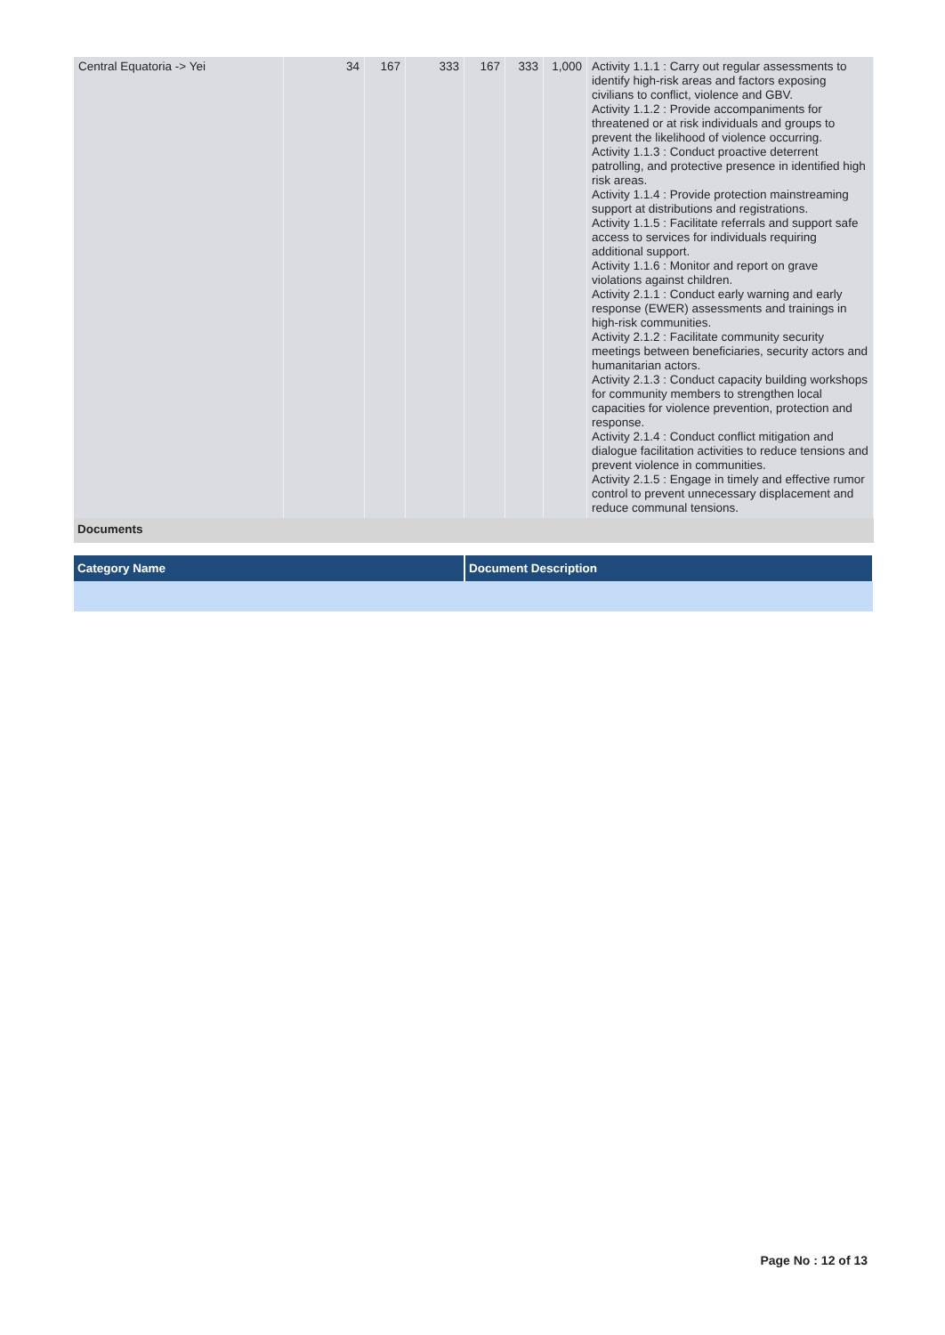| Central Equatoria -> Yei | 34 | 167 | 333 | 167 | 333 | 1,000 | Activity 1.1.1 : Carry out regular assessments to identify high-risk areas and factors exposing civilians to conflict, violence and GBV. Activity 1.1.2 : Provide accompaniments for threatened or at risk individuals and groups to prevent the likelihood of violence occurring. Activity 1.1.3 : Conduct proactive deterrent patrolling, and protective presence in identified high risk areas. Activity 1.1.4 : Provide protection mainstreaming support at distributions and registrations. Activity 1.1.5 : Facilitate referrals and support safe access to services for individuals requiring additional support. Activity 1.1.6 : Monitor and report on grave violations against children. Activity 2.1.1 : Conduct early warning and early response (EWER) assessments and trainings in high-risk communities. Activity 2.1.2 : Facilitate community security meetings between beneficiaries, security actors and humanitarian actors. Activity 2.1.3 : Conduct capacity building workshops for community members to strengthen local capacities for violence prevention, protection and response. Activity 2.1.4 : Conduct conflict mitigation and dialogue facilitation activities to reduce tensions and prevent violence in communities. Activity 2.1.5 : Engage in timely and effective rumor control to prevent unnecessary displacement and reduce communal tensions. |
Documents
| Category Name | Document Description |
| --- | --- |
Page No : 12 of 13